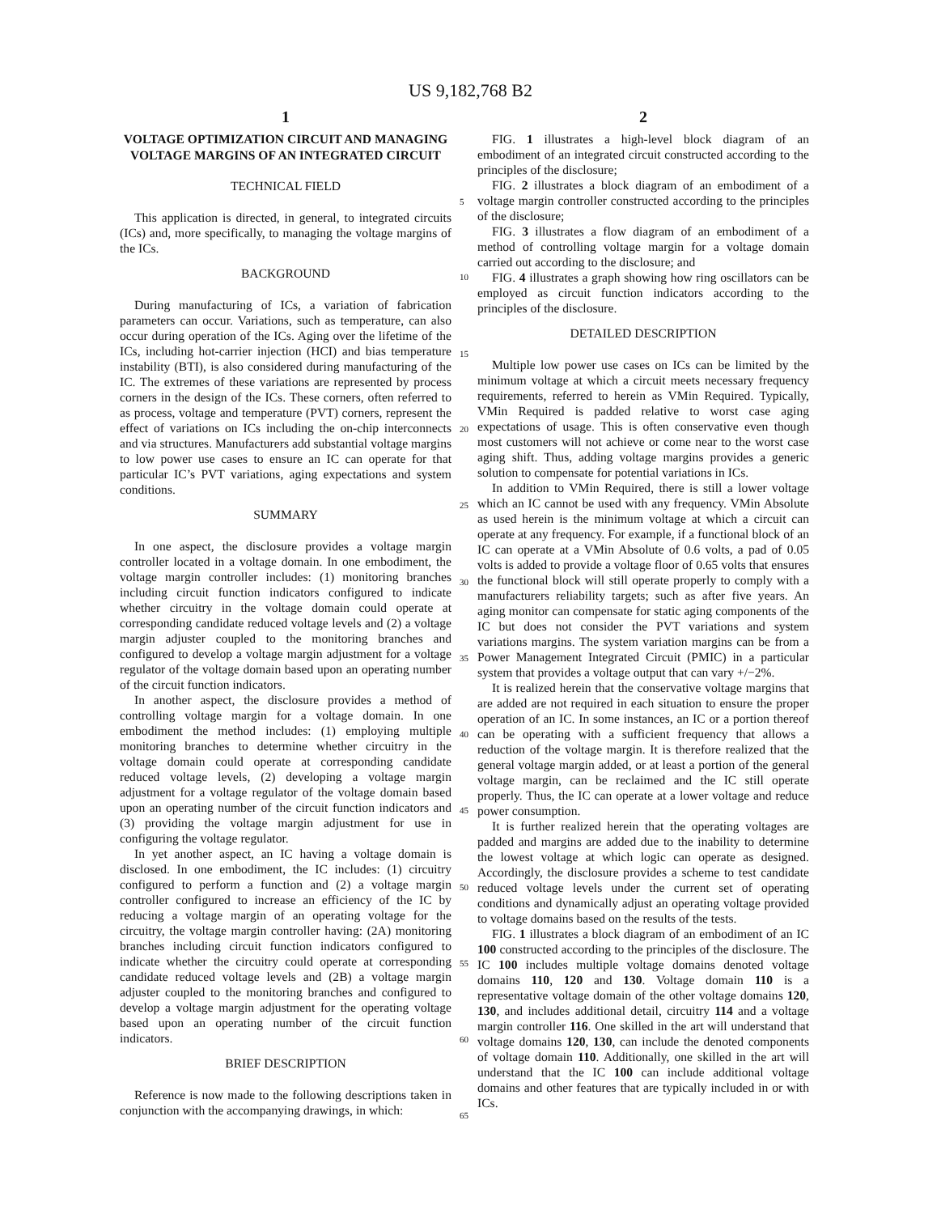US 9,182,768 B2
1
VOLTAGE OPTIMIZATION CIRCUIT AND MANAGING VOLTAGE MARGINS OF AN INTEGRATED CIRCUIT
TECHNICAL FIELD
This application is directed, in general, to integrated circuits (ICs) and, more specifically, to managing the voltage margins of the ICs.
BACKGROUND
During manufacturing of ICs, a variation of fabrication parameters can occur. Variations, such as temperature, can also occur during operation of the ICs. Aging over the lifetime of the ICs, including hot-carrier injection (HCI) and bias temperature instability (BTI), is also considered during manufacturing of the IC. The extremes of these variations are represented by process corners in the design of the ICs. These corners, often referred to as process, voltage and temperature (PVT) corners, represent the effect of variations on ICs including the on-chip interconnects and via structures. Manufacturers add substantial voltage margins to low power use cases to ensure an IC can operate for that particular IC’s PVT variations, aging expectations and system conditions.
SUMMARY
In one aspect, the disclosure provides a voltage margin controller located in a voltage domain. In one embodiment, the voltage margin controller includes: (1) monitoring branches including circuit function indicators configured to indicate whether circuitry in the voltage domain could operate at corresponding candidate reduced voltage levels and (2) a voltage margin adjuster coupled to the monitoring branches and configured to develop a voltage margin adjustment for a voltage regulator of the voltage domain based upon an operating number of the circuit function indicators.
In another aspect, the disclosure provides a method of controlling voltage margin for a voltage domain. In one embodiment the method includes: (1) employing multiple monitoring branches to determine whether circuitry in the voltage domain could operate at corresponding candidate reduced voltage levels, (2) developing a voltage margin adjustment for a voltage regulator of the voltage domain based upon an operating number of the circuit function indicators and (3) providing the voltage margin adjustment for use in configuring the voltage regulator.
In yet another aspect, an IC having a voltage domain is disclosed. In one embodiment, the IC includes: (1) circuitry configured to perform a function and (2) a voltage margin controller configured to increase an efficiency of the IC by reducing a voltage margin of an operating voltage for the circuitry, the voltage margin controller having: (2A) monitoring branches including circuit function indicators configured to indicate whether the circuitry could operate at corresponding candidate reduced voltage levels and (2B) a voltage margin adjuster coupled to the monitoring branches and configured to develop a voltage margin adjustment for the operating voltage based upon an operating number of the circuit function indicators.
BRIEF DESCRIPTION
Reference is now made to the following descriptions taken in conjunction with the accompanying drawings, in which:
2
FIG. 1 illustrates a high-level block diagram of an embodiment of an integrated circuit constructed according to the principles of the disclosure;
FIG. 2 illustrates a block diagram of an embodiment of a voltage margin controller constructed according to the principles of the disclosure;
FIG. 3 illustrates a flow diagram of an embodiment of a method of controlling voltage margin for a voltage domain carried out according to the disclosure; and
FIG. 4 illustrates a graph showing how ring oscillators can be employed as circuit function indicators according to the principles of the disclosure.
DETAILED DESCRIPTION
Multiple low power use cases on ICs can be limited by the minimum voltage at which a circuit meets necessary frequency requirements, referred to herein as VMin Required. Typically, VMin Required is padded relative to worst case aging expectations of usage. This is often conservative even though most customers will not achieve or come near to the worst case aging shift. Thus, adding voltage margins provides a generic solution to compensate for potential variations in ICs.
In addition to VMin Required, there is still a lower voltage which an IC cannot be used with any frequency. VMin Absolute as used herein is the minimum voltage at which a circuit can operate at any frequency. For example, if a functional block of an IC can operate at a VMin Absolute of 0.6 volts, a pad of 0.05 volts is added to provide a voltage floor of 0.65 volts that ensures the functional block will still operate properly to comply with a manufacturers reliability targets; such as after five years. An aging monitor can compensate for static aging components of the IC but does not consider the PVT variations and system variations margins. The system variation margins can be from a Power Management Integrated Circuit (PMIC) in a particular system that provides a voltage output that can vary +/−2%.
It is realized herein that the conservative voltage margins that are added are not required in each situation to ensure the proper operation of an IC. In some instances, an IC or a portion thereof can be operating with a sufficient frequency that allows a reduction of the voltage margin. It is therefore realized that the general voltage margin added, or at least a portion of the general voltage margin, can be reclaimed and the IC still operate properly. Thus, the IC can operate at a lower voltage and reduce power consumption.
It is further realized herein that the operating voltages are padded and margins are added due to the inability to determine the lowest voltage at which logic can operate as designed. Accordingly, the disclosure provides a scheme to test candidate reduced voltage levels under the current set of operating conditions and dynamically adjust an operating voltage provided to voltage domains based on the results of the tests.
FIG. 1 illustrates a block diagram of an embodiment of an IC 100 constructed according to the principles of the disclosure. The IC 100 includes multiple voltage domains denoted voltage domains 110, 120 and 130. Voltage domain 110 is a representative voltage domain of the other voltage domains 120, 130, and includes additional detail, circuitry 114 and a voltage margin controller 116. One skilled in the art will understand that voltage domains 120, 130, can include the denoted components of voltage domain 110. Additionally, one skilled in the art will understand that the IC 100 can include additional voltage domains and other features that are typically included in or with ICs.
5
10
15
20
25
30
35
40
45
50
55
60
65